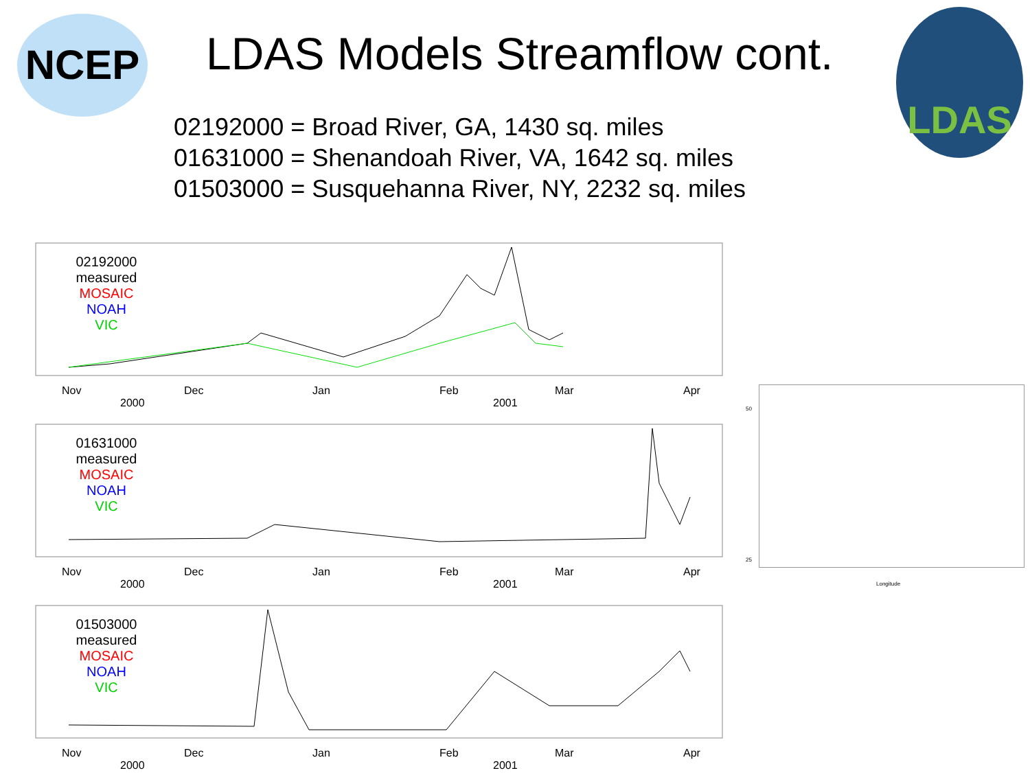NCEP LDAS Models Streamflow cont. LDAS
02192000 = Broad River, GA, 1430 sq. miles
01631000 = Shenandoah River, VA, 1642 sq. miles
01503000 = Susquehanna River, NY, 2232 sq. miles
02192000
measured
MOSAIC
NOAH
VIC
Nov Dec Jan Feb Mar Apr
2000 2001
01631000
measured
MOSAIC
NOAH
VIC
Nov Dec Jan Feb Mar Apr
2000 2001
01503000
measured
MOSAIC
NOAH
VIC
Nov Dec Jan Feb Mar Apr
2000 2001
50
25
Longitude